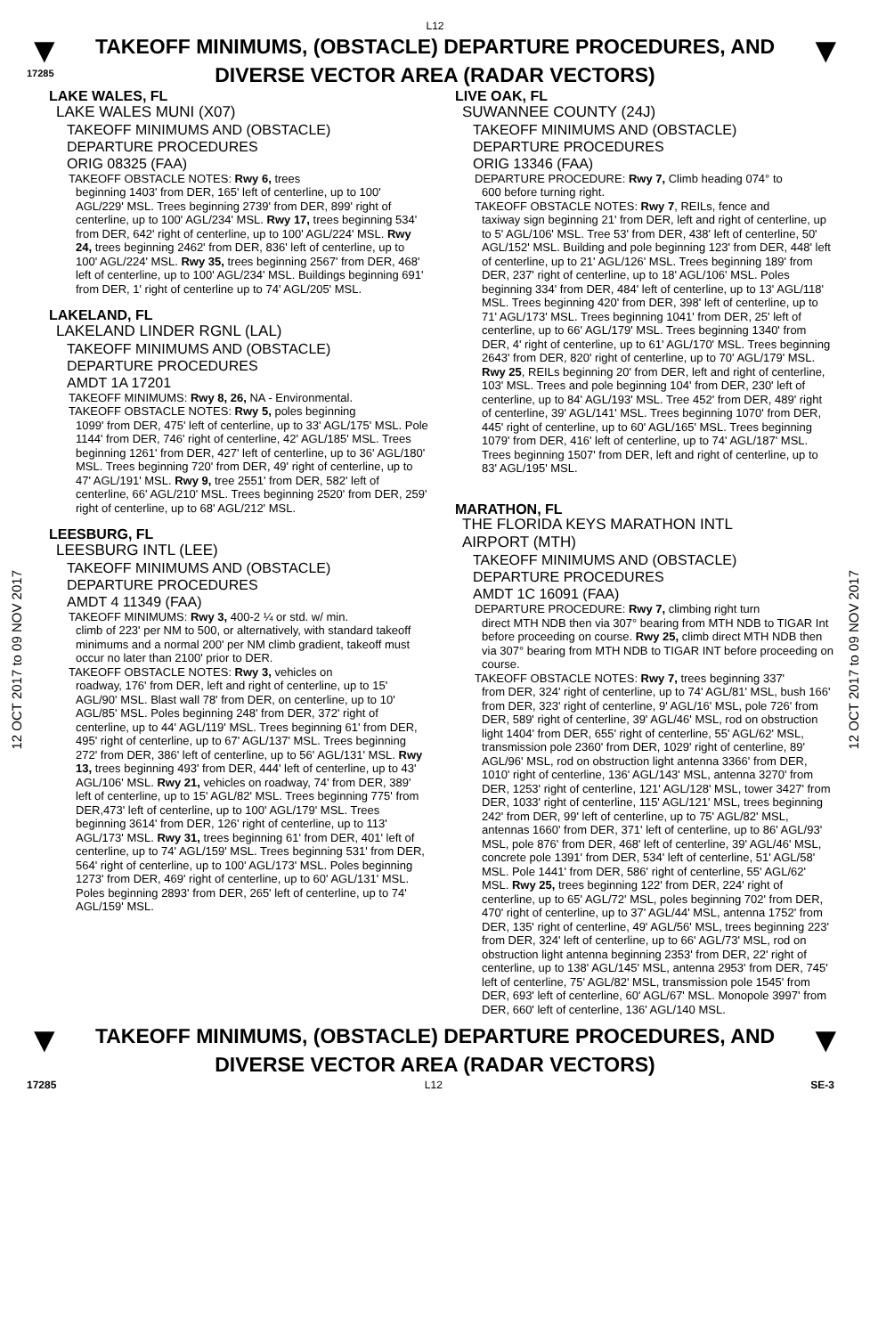L12
▼
17285
TAKEOFF MINIMUMS, (OBSTACLE) DEPARTURE PROCEDURES, AND
DIVERSE VECTOR AREA (RADAR VECTORS)
▼
12 OCT 2017 to 09 NOV 2017
12 OCT 2017 to 09 NOV 2017
LAKE WALES, FL
LAKE WALES MUNI (X07)
TAKEOFF MINIMUMS AND (OBSTACLE)
DEPARTURE PROCEDURES
ORIG 08325 (FAA)
TAKEOFF OBSTACLE NOTES: Rwy 6, trees
beginning 1403' from DER, 165' left of centerline, up to 100' AGL/229' MSL. Trees beginning 2739' from DER, 899' right of centerline, up to 100' AGL/234' MSL. Rwy 17, trees beginning 534' from DER, 642' right of centerline, up to 100' AGL/224' MSL. Rwy 24, trees beginning 2462' from DER, 836' left of centerline, up to 100' AGL/224' MSL. Rwy 35, trees beginning 2567' from DER, 468' left of centerline, up to 100' AGL/234' MSL. Buildings beginning 691' from DER, 1' right of centerline up to 74' AGL/205' MSL.
LAKELAND, FL
LAKELAND LINDER RGNL (LAL)
TAKEOFF MINIMUMS AND (OBSTACLE)
DEPARTURE PROCEDURES
AMDT 1A 17201
TAKEOFF MINIMUMS: Rwy 8, 26, NA - Environmental.
TAKEOFF OBSTACLE NOTES: Rwy 5, poles beginning
1099' from DER, 475' left of centerline, up to 33' AGL/175' MSL. Pole 1144' from DER, 746' right of centerline, 42' AGL/185' MSL. Trees beginning 1261' from DER, 427' left of centerline, up to 36' AGL/180' MSL. Trees beginning 720' from DER, 49' right of centerline, up to 47' AGL/191' MSL. Rwy 9, tree 2551' from DER, 582' left of centerline, 66' AGL/210' MSL. Trees beginning 2520' from DER, 259' right of centerline, up to 68' AGL/212' MSL.
LEESBURG, FL
LEESBURG INTL (LEE)
TAKEOFF MINIMUMS AND (OBSTACLE)
DEPARTURE PROCEDURES
AMDT 4 11349 (FAA)
TAKEOFF MINIMUMS: Rwy 3, 400-2 ¼ or std. w/ min.
climb of 223' per NM to 500, or alternatively, with standard takeoff minimums and a normal 200' per NM climb gradient, takeoff must occur no later than 2100' prior to DER.
TAKEOFF OBSTACLE NOTES: Rwy 3, vehicles on
roadway, 176' from DER, left and right of centerline, up to 15' AGL/90' MSL. Blast wall 78' from DER, on centerline, up to 10' AGL/85' MSL. Poles beginning 248' from DER, 372' right of centerline, up to 44' AGL/119' MSL. Trees beginning 61' from DER, 495' right of centerline, up to 67' AGL/137' MSL. Trees beginning 272' from DER, 386' left of centerline, up to 56' AGL/131' MSL. Rwy 13, trees beginning 493' from DER, 444' left of centerline, up to 43' AGL/106' MSL. Rwy 21, vehicles on roadway, 74' from DER, 389' left of centerline, up to 15' AGL/82' MSL. Trees beginning 775' from DER,473' left of centerline, up to 100' AGL/179' MSL. Trees beginning 3614' from DER, 126' right of centerline, up to 113' AGL/173' MSL. Rwy 31, trees beginning 61' from DER, 401' left of centerline, up to 74' AGL/159' MSL. Trees beginning 531' from DER, 564' right of centerline, up to 100' AGL/173' MSL. Poles beginning 1273' from DER, 469' right of centerline, up to 60' AGL/131' MSL. Poles beginning 2893' from DER, 265' left of centerline, up to 74' AGL/159' MSL.
LIVE OAK, FL
SUWANNEE COUNTY (24J)
TAKEOFF MINIMUMS AND (OBSTACLE)
DEPARTURE PROCEDURES
ORIG 13346 (FAA)
DEPARTURE PROCEDURE: Rwy 7, Climb heading 074° to
600 before turning right.
TAKEOFF OBSTACLE NOTES: Rwy 7, REILs, fence and
taxiway sign beginning 21' from DER, left and right of centerline, up to 5' AGL/106' MSL. Tree 53' from DER, 438' left of centerline, 50' AGL/152' MSL. Building and pole beginning 123' from DER, 448' left of centerline, up to 21' AGL/126' MSL. Trees beginning 189' from DER, 237' right of centerline, up to 18' AGL/106' MSL. Poles beginning 334' from DER, 484' left of centerline, up to 13' AGL/118' MSL. Trees beginning 420' from DER, 398' left of centerline, up to 71' AGL/173' MSL. Trees beginning 1041' from DER, 25' left of centerline, up to 66' AGL/179' MSL. Trees beginning 1340' from DER, 4' right of centerline, up to 61' AGL/170' MSL. Trees beginning 2643' from DER, 820' right of centerline, up to 70' AGL/179' MSL. Rwy 25, REILs beginning 20' from DER, left and right of centerline, 103' MSL. Trees and pole beginning 104' from DER, 230' left of centerline, up to 84' AGL/193' MSL. Tree 452' from DER, 489' right of centerline, 39' AGL/141' MSL. Trees beginning 1070' from DER, 445' right of centerline, up to 60' AGL/165' MSL. Trees beginning 1079' from DER, 416' left of centerline, up to 74' AGL/187' MSL. Trees beginning 1507' from DER, left and right of centerline, up to 83' AGL/195' MSL.
MARATHON, FL
THE FLORIDA KEYS MARATHON INTL
AIRPORT (MTH)
TAKEOFF MINIMUMS AND (OBSTACLE)
DEPARTURE PROCEDURES
AMDT 1C 16091 (FAA)
DEPARTURE PROCEDURE: Rwy 7, climbing right turn
direct MTH NDB then via 307° bearing from MTH NDB to TIGAR Int before proceeding on course. Rwy 25, climb direct MTH NDB then via 307° bearing from MTH NDB to TIGAR INT before proceeding on course.
TAKEOFF OBSTACLE NOTES: Rwy 7, trees beginning 337'
from DER, 324' right of centerline, up to 74' AGL/81' MSL, bush 166' from DER, 323' right of centerline, 9' AGL/16' MSL, pole 726' from DER, 589' right of centerline, 39' AGL/46' MSL, rod on obstruction light 1404' from DER, 655' right of centerline, 55' AGL/62' MSL, transmission pole 2360' from DER, 1029' right of centerline, 89' AGL/96' MSL, rod on obstruction light antenna 3366' from DER, 1010' right of centerline, 136' AGL/143' MSL, antenna 3270' from DER, 1253' right of centerline, 121' AGL/128' MSL, tower 3427' from DER, 1033' right of centerline, 115' AGL/121' MSL, trees beginning 242' from DER, 99' left of centerline, up to 75' AGL/82' MSL, antennas 1660' from DER, 371' left of centerline, up to 86' AGL/93' MSL, pole 876' from DER, 468' left of centerline, 39' AGL/46' MSL, concrete pole 1391' from DER, 534' left of centerline, 51' AGL/58' MSL. Pole 1441' from DER, 586' right of centerline, 55' AGL/62' MSL. Rwy 25, trees beginning 122' from DER, 224' right of centerline, up to 65' AGL/72' MSL, poles beginning 702' from DER, 470' right of centerline, up to 37' AGL/44' MSL, antenna 1752' from DER, 135' right of centerline, 49' AGL/56' MSL, trees beginning 223' from DER, 324' left of centerline, up to 66' AGL/73' MSL, rod on obstruction light antenna beginning 2353' from DER, 22' right of centerline, up to 138' AGL/145' MSL, antenna 2953' from DER, 745' left of centerline, 75' AGL/82' MSL, transmission pole 1545' from DER, 693' left of centerline, 60' AGL/67' MSL. Monopole 3997' from DER, 660' left of centerline, 136' AGL/140 MSL.
▼
TAKEOFF MINIMUMS, (OBSTACLE) DEPARTURE PROCEDURES, AND
DIVERSE VECTOR AREA (RADAR VECTORS)
▼
17285 L12 SE-3